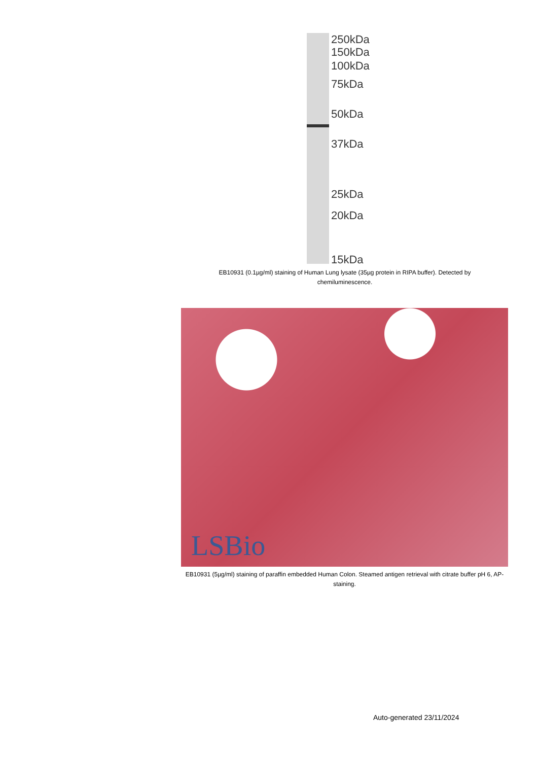250kDa
150kDa
100kDa
75kDa
50kDa
37kDa
25kDa
20kDa
15kDa
EB10931 (0.1µg/ml) staining of Human Lung lysate (35µg protein in RIPA buffer). Detected by chemiluminescence.
LSBio
EB10931 (5µg/ml) staining of paraffin embedded Human Colon. Steamed antigen retrieval with citrate buffer pH 6, AP-staining.
Auto-generated 23/11/2024